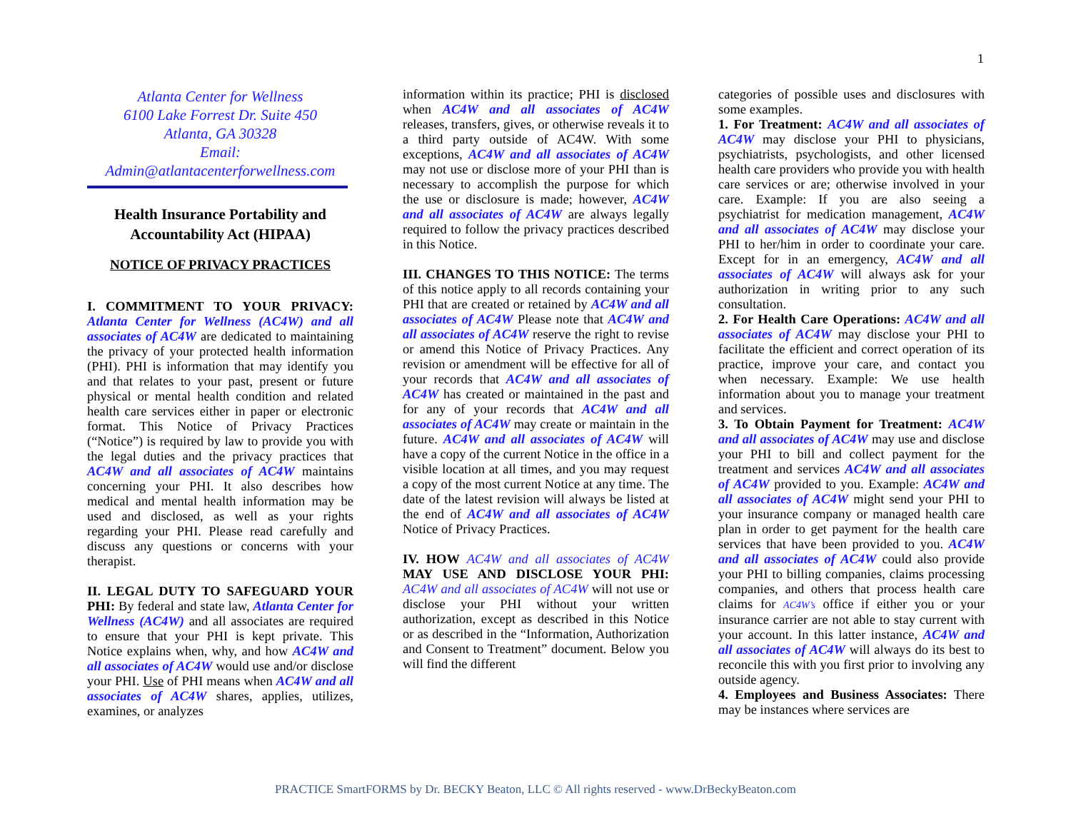1
Atlanta Center for Wellness
6100 Lake Forrest Dr. Suite 450
Atlanta, GA 30328
Email:
Admin@atlantacenterforwellness.com
Health Insurance Portability and Accountability Act (HIPAA)
NOTICE OF PRIVACY PRACTICES
I. COMMITMENT TO YOUR PRIVACY: Atlanta Center for Wellness (AC4W) and all associates of AC4W are dedicated to maintaining the privacy of your protected health information (PHI). PHI is information that may identify you and that relates to your past, present or future physical or mental health condition and related health care services either in paper or electronic format. This Notice of Privacy Practices (“Notice”) is required by law to provide you with the legal duties and the privacy practices that AC4W and all associates of AC4W maintains concerning your PHI. It also describes how medical and mental health information may be used and disclosed, as well as your rights regarding your PHI. Please read carefully and discuss any questions or concerns with your therapist.
II. LEGAL DUTY TO SAFEGUARD YOUR PHI: By federal and state law, Atlanta Center for Wellness (AC4W) and all associates are required to ensure that your PHI is kept private. This Notice explains when, why, and how AC4W and all associates of AC4W would use and/or disclose your PHI. Use of PHI means when AC4W and all associates of AC4W shares, applies, utilizes, examines, or analyzes
information within its practice; PHI is disclosed when AC4W and all associates of AC4W releases, transfers, gives, or otherwise reveals it to a third party outside of AC4W. With some exceptions, AC4W and all associates of AC4W may not use or disclose more of your PHI than is necessary to accomplish the purpose for which the use or disclosure is made; however, AC4W and all associates of AC4W are always legally required to follow the privacy practices described in this Notice.
III. CHANGES TO THIS NOTICE: The terms of this notice apply to all records containing your PHI that are created or retained by AC4W and all associates of AC4W Please note that AC4W and all associates of AC4W reserve the right to revise or amend this Notice of Privacy Practices. Any revision or amendment will be effective for all of your records that AC4W and all associates of AC4W has created or maintained in the past and for any of your records that AC4W and all associates of AC4W may create or maintain in the future. AC4W and all associates of AC4W will have a copy of the current Notice in the office in a visible location at all times, and you may request a copy of the most current Notice at any time. The date of the latest revision will always be listed at the end of AC4W and all associates of AC4W Notice of Privacy Practices.
IV. HOW AC4W and all associates of AC4W MAY USE AND DISCLOSE YOUR PHI: AC4W and all associates of AC4W will not use or disclose your PHI without your written authorization, except as described in this Notice or as described in the “Information, Authorization and Consent to Treatment” document. Below you will find the different
categories of possible uses and disclosures with some examples.
1. For Treatment: AC4W and all associates of AC4W may disclose your PHI to physicians, psychiatrists, psychologists, and other licensed health care providers who provide you with health care services or are; otherwise involved in your care. Example: If you are also seeing a psychiatrist for medication management, AC4W and all associates of AC4W may disclose your PHI to her/him in order to coordinate your care. Except for in an emergency, AC4W and all associates of AC4W will always ask for your authorization in writing prior to any such consultation.
2. For Health Care Operations: AC4W and all associates of AC4W may disclose your PHI to facilitate the efficient and correct operation of its practice, improve your care, and contact you when necessary. Example: We use health information about you to manage your treatment and services.
3. To Obtain Payment for Treatment: AC4W and all associates of AC4W may use and disclose your PHI to bill and collect payment for the treatment and services AC4W and all associates of AC4W provided to you. Example: AC4W and all associates of AC4W might send your PHI to your insurance company or managed health care plan in order to get payment for the health care services that have been provided to you. AC4W and all associates of AC4W could also provide your PHI to billing companies, claims processing companies, and others that process health care claims for AC4W’s office if either you or your insurance carrier are not able to stay current with your account. In this latter instance, AC4W and all associates of AC4W will always do its best to reconcile this with you first prior to involving any outside agency.
4. Employees and Business Associates: There may be instances where services are
PRACTICE SmartFORMS by Dr. BECKY Beaton, LLC © All rights reserved - www.DrBeckyBeaton.com